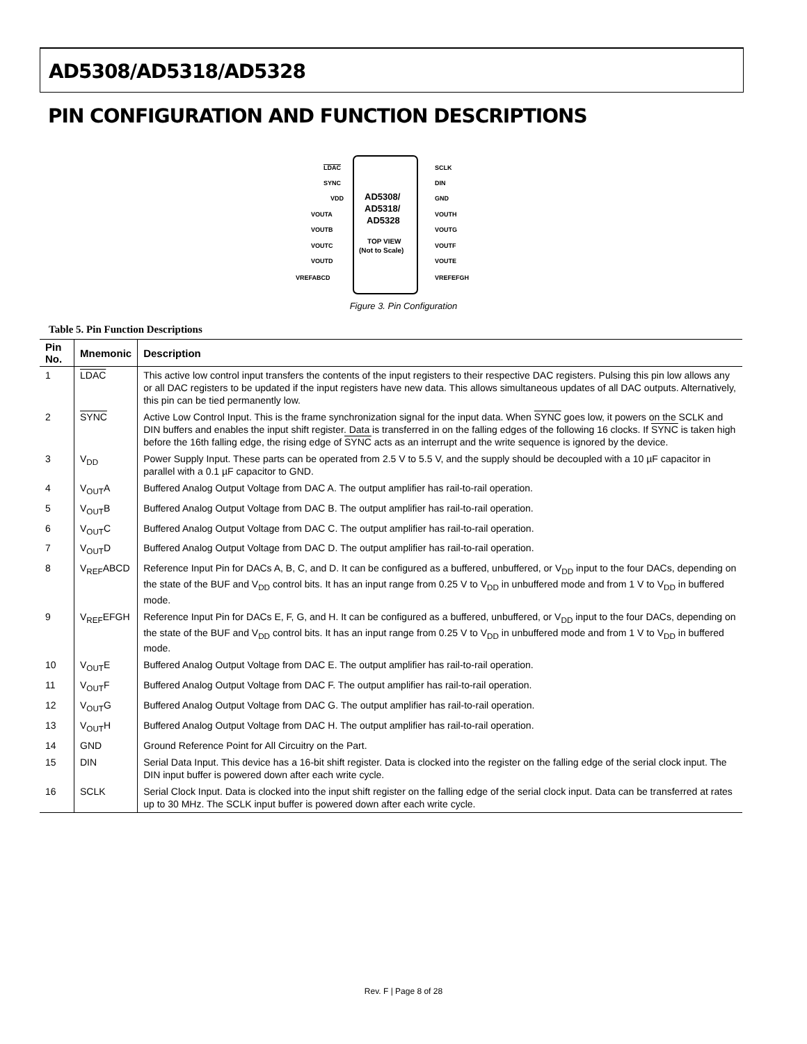AD5308/AD5318/AD5328
PIN CONFIGURATION AND FUNCTION DESCRIPTIONS
LDAC
SYNC
VDD
VOUTA
VOUTB
VOUTC
VOUTD
VREFABCD
SCLK
DIN
GND
VOUTH
VOUTG
VOUTF
VOUTE
VREFEFGH
AD5308/
AD5318/
AD5328
TOP VIEW
(Not to Scale)
Figure 3. Pin Configuration
Table 5. Pin Function Descriptions
| Pin No. | Mnemonic | Description |
| --- | --- | --- |
| 1 | LDAC | This active low control input transfers the contents of the input registers to their respective DAC registers. Pulsing this pin low allows any or all DAC registers to be updated if the input registers have new data. This allows simultaneous updates of all DAC outputs. Alternatively, this pin can be tied permanently low. |
| 2 | SYNC | Active Low Control Input. This is the frame synchronization signal for the input data. When SYNC goes low, it powers on the SCLK and DIN buffers and enables the input shift register. Data is transferred in on the falling edges of the following 16 clocks. If SYNC is taken high before the 16th falling edge, the rising edge of SYNC acts as an interrupt and the write sequence is ignored by the device. |
| 3 | V<sub>DD</sub> | Power Supply Input. These parts can be operated from 2.5 V to 5.5 V, and the supply should be decoupled with a 10 µF capacitor in parallel with a 0.1 µF capacitor to GND. |
| 4 | V<sub>OUT</sub>A | Buffered Analog Output Voltage from DAC A. The output amplifier has rail-to-rail operation. |
| 5 | V<sub>OUT</sub>B | Buffered Analog Output Voltage from DAC B. The output amplifier has rail-to-rail operation. |
| 6 | V<sub>OUT</sub>C | Buffered Analog Output Voltage from DAC C. The output amplifier has rail-to-rail operation. |
| 7 | V<sub>OUT</sub>D | Buffered Analog Output Voltage from DAC D. The output amplifier has rail-to-rail operation. |
| 8 | V<sub>REF</sub>ABCD | Reference Input Pin for DACs A, B, C, and D. It can be configured as a buffered, unbuffered, or V<sub>DD</sub> input to the four DACs, depending on the state of the BUF and V<sub>DD</sub> control bits. It has an input range from 0.25 V to V<sub>DD</sub> in unbuffered mode and from 1 V to V<sub>DD</sub> in buffered mode. |
| 9 | V<sub>REF</sub>EFGH | Reference Input Pin for DACs E, F, G, and H. It can be configured as a buffered, unbuffered, or V<sub>DD</sub> input to the four DACs, depending on the state of the BUF and V<sub>DD</sub> control bits. It has an input range from 0.25 V to V<sub>DD</sub> in unbuffered mode and from 1 V to V<sub>DD</sub> in buffered mode. |
| 10 | V<sub>OUT</sub>E | Buffered Analog Output Voltage from DAC E. The output amplifier has rail-to-rail operation. |
| 11 | V<sub>OUT</sub>F | Buffered Analog Output Voltage from DAC F. The output amplifier has rail-to-rail operation. |
| 12 | V<sub>OUT</sub>G | Buffered Analog Output Voltage from DAC G. The output amplifier has rail-to-rail operation. |
| 13 | V<sub>OUT</sub>H | Buffered Analog Output Voltage from DAC H. The output amplifier has rail-to-rail operation. |
| 14 | GND | Ground Reference Point for All Circuitry on the Part. |
| 15 | DIN | Serial Data Input. This device has a 16-bit shift register. Data is clocked into the register on the falling edge of the serial clock input. The DIN input buffer is powered down after each write cycle. |
| 16 | SCLK | Serial Clock Input. Data is clocked into the input shift register on the falling edge of the serial clock input. Data can be transferred at rates up to 30 MHz. The SCLK input buffer is powered down after each write cycle. |
Rev. F | Page 8 of 28